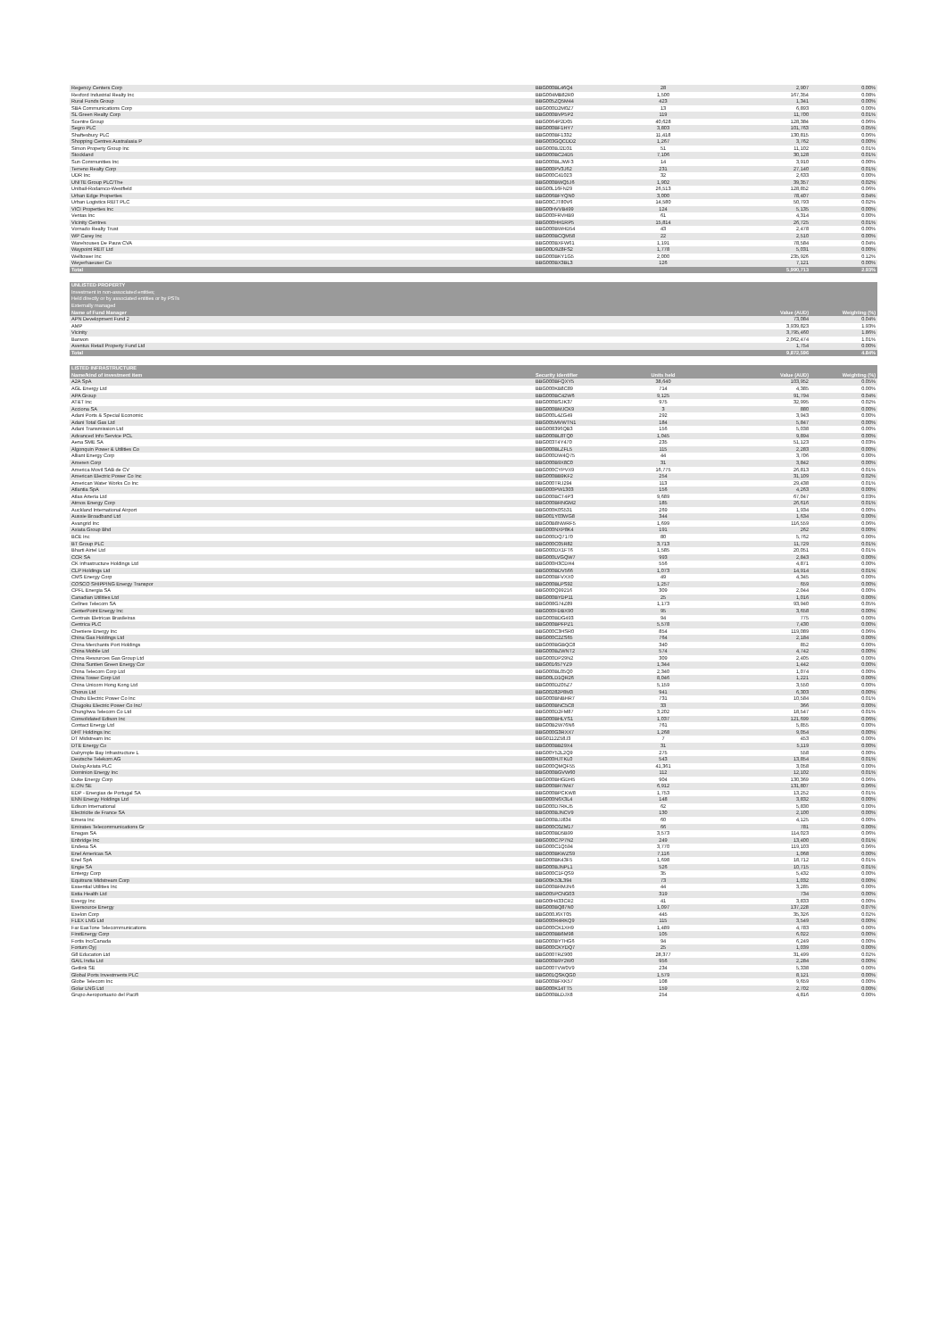| Regency Centers Corp | BBG000BL46Q4 | 28 | 2,907 | 0.00% |
| Rexford Industrial Realty Inc | BBG004MB82R0 | 1,500 | 167,354 | 0.08% |
| Rural Funds Group | BBG005ZQ5M44 | 423 | 1,341 | 0.00% |
| SBA Communications Corp | BBG000D2M0Z7 | 13 | 6,893 | 0.00% |
| SL Green Realty Corp | BBG000BVP5P2 | 119 | 11,700 | 0.01% |
| Scentre Group | BBG0064P2D05 | 40,628 | 128,384 | 0.06% |
| Segro PLC | BBG000BF1HY7 | 3,803 | 101,763 | 0.05% |
| Shaftesbury PLC | BBG000BF1332 | 11,418 | 130,815 | 0.06% |
| Shopping Centres Australasia P | BBG003GQCDD2 | 1,267 | 3,762 | 0.00% |
| Simon Property Group Inc | BBG000BJ2D31 | 51 | 11,102 | 0.01% |
| Stockland | BBG000BC24D5 | 7,106 | 30,128 | 0.01% |
| Sun Communities Inc | BBG000BLJWF3 | 14 | 3,910 | 0.00% |
| Terreno Realty Corp | BBG000PV3J62 | 231 | 27,140 | 0.01% |
| UDR Inc | BBG000C41023 | 32 | 2,633 | 0.00% |
| UNITE Group PLC/The | BBG000BWQ5J6 | 1,902 | 39,357 | 0.02% |
| Unibail-Rodamco-Westfield | BBG00L16FN29 | 26,513 | 128,852 | 0.06% |
| Urban Edge Properties | BBG006BFYQN0 | 3,000 | 78,407 | 0.04% |
| Urban Logistics REIT PLC | BBG00CJT80V6 | 14,580 | 50,793 | 0.02% |
| VICI Properties Inc | BBG00HVVB499 | 124 | 5,135 | 0.00% |
| Ventas Inc | BBG000FRVHB9 | 61 | 4,314 | 0.00% |
| Vicinity Centres | BBG000HH1RP5 | 15,814 | 26,725 | 0.01% |
| Vornado Realty Trust | BBG000BWHD54 | 43 | 2,478 | 0.00% |
| WP Carey Inc | BBG000BCQM58 | 22 | 2,510 | 0.00% |
| Warehouses De Pauw CVA | BBG000BXFW61 | 1,191 | 78,584 | 0.04% |
| Waypoint REIT Ltd | BBG00D9Z8FS2 | 1,778 | 5,031 | 0.00% |
| Welltower Inc | BBG000BKY1G5 | 2,000 | 235,926 | 0.12% |
| Weyerhaeuser Co | BBG000BX3BL3 | 126 | 7,121 | 0.00% |
| Total | | | 5,990,713 | 2.93% |
| UNLISTED PROPERTY | | |
| Investment in non-associated entities; | | |
| Held directly or by associated entities or by PSTs | | |
| Externally managed | | |
| Name of Fund Manager | Value (AUD) | Weighting (%) |
| APN Development Fund 2 | 73,084 | 0.04% |
| AMP | 3,939,823 | 1.93% |
| Vicinity | 3,795,460 | 1.86% |
| Barwon | 2,062,474 | 1.01% |
| Aventus Retail Property Fund Ltd | 1,754 | 0.00% |
| Total | 9,872,596 | 4.84% |
| LISTED INFRASTRUCTURE | | | | |
| --- | --- | --- | --- | --- |
| Name/kind of investment item | Security Identifier | Units held | Value (AUD) | Weighting (%) |
| A2A SpA | BBG000BFQXY5 | 38,640 | 103,952 | 0.05% |
| AGL Energy Ltd | BBG000KB8C89 | 714 | 4,385 | 0.00% |
| APA Group | BBG000BC42W6 | 9,125 | 91,794 | 0.04% |
| AT&T Inc | BBG000BSJK37 | 975 | 32,995 | 0.02% |
| Acciona SA | BBG000BMJCK9 | 3 | 880 | 0.00% |
| Adani Ports & Special Economic | BBG000L4ZG49 | 292 | 3,943 | 0.00% |
| Adani Total Gas Ltd | BBG005MVWTN1 | 184 | 5,847 | 0.00% |
| Adani Transmission Ltd | BBG008396QB3 | 156 | 5,038 | 0.00% |
| Advanced Info Service PCL | BBG000BL8TQ0 | 1,045 | 9,894 | 0.00% |
| Aena SME SA | BBG003T4Y470 | 235 | 51,123 | 0.03% |
| Algonquin Power & Utilities Co | BBG000BLZFL5 | 115 | 2,283 | 0.00% |
| Alliant Energy Corp | BBG000DW4Q75 | 44 | 3,706 | 0.00% |
| Ameren Corp | BBG000B9X8C0 | 31 | 3,842 | 0.00% |
| America Movil SAB de CV | BBG000CYPVX9 | 16,775 | 26,813 | 0.01% |
| American Electric Power Co Inc | BBG000BB9KF2 | 254 | 31,109 | 0.02% |
| American Water Works Co Inc | BBG000TRJ294 | 113 | 29,438 | 0.01% |
| Atlantia SpA | BBG000PW1303 | 156 | 4,263 | 0.00% |
| Atlas Arteria Ltd | BBG000BCT4P3 | 9,689 | 67,047 | 0.03% |
| Atmos Energy Corp | BBG000BRNGM2 | 185 | 26,616 | 0.01% |
| Auckland International Airport | BBG000K0S531 | 269 | 1,934 | 0.00% |
| Aussie Broadband Ltd | BBG001Y03WG8 | 344 | 1,634 | 0.00% |
| Avangrid Inc | BBG00B8NWRF5 | 1,699 | 116,559 | 0.06% |
| Axiata Group Bhd | BBG000NXP8K4 | 191 | 262 | 0.00% |
| BCE Inc | BBG000DQ7170 | 80 | 5,762 | 0.00% |
| BT Group PLC | BBG000C05R82 | 3,713 | 11,729 | 0.01% |
| Bharti Airtel Ltd | BBG000DX1FT6 | 1,585 | 20,051 | 0.01% |
| CCR SA | BBG000LVGQW7 | 993 | 2,843 | 0.00% |
| CK Infrastructure Holdings Ltd | BBG000H3CDH4 | 556 | 4,871 | 0.00% |
| CLP Holdings Ltd | BBG000BDV566 | 1,073 | 14,914 | 0.01% |
| CMS Energy Corp | BBG000BFVXX0 | 49 | 4,345 | 0.00% |
| COSCO SHIPPING Energy Transpor | BBG000BLPS92 | 1,257 | 659 | 0.00% |
| CPFL Energia SA | BBG000Q99216 | 309 | 2,044 | 0.00% |
| Canadian Utilities Ltd | BBG000BYDP11 | 25 | 1,016 | 0.00% |
| Cellnex Telecom SA | BBG008G74Z89 | 1,173 | 93,940 | 0.05% |
| CenterPoint Energy Inc | BBG000FDBX90 | 95 | 3,658 | 0.00% |
| Centrais Eletricas Brasileiras | BBG000BDG493 | 94 | 775 | 0.00% |
| Centrica PLC | BBG000BPFPZ1 | 5,578 | 7,430 | 0.00% |
| Cheniere Energy Inc | BBG000C3HSR0 | 854 | 119,089 | 0.06% |
| China Gas Holdings Ltd | BBG000C2ZS65 | 764 | 2,184 | 0.00% |
| China Merchants Port Holdings | BBG000BGBQC8 | 340 | 852 | 0.00% |
| China Mobile Ltd | BBG000BZWNT2 | 574 | 4,742 | 0.00% |
| China Resources Gas Group Ltd | BBG000DP29N2 | 309 | 2,405 | 0.00% |
| China Suntien Green Energy Cor | BBG001657YZ9 | 1,344 | 1,442 | 0.00% |
| China Telecom Corp Ltd | BBG000BL05Q0 | 2,340 | 1,074 | 0.00% |
| China Tower Corp Ltd | BBG00LD1QR26 | 8,046 | 1,221 | 0.00% |
| China Unicom Hong Kong Ltd | BBG000DZ05Z7 | 5,159 | 3,550 | 0.00% |
| Chorus Ltd | BBG00282P8M3 | 941 | 6,303 | 0.00% |
| Chubu Electric Power Co Inc | BBG000BNBHR7 | 731 | 10,584 | 0.01% |
| Chugoku Electric Power Co Inc/ | BBG000BNC5C8 | 33 | 366 | 0.00% |
| Chunghwa Telecom Co Ltd | BBG000D2FM87 | 3,202 | 18,547 | 0.01% |
| Consolidated Edison Inc | BBG000BHLYS1 | 1,037 | 121,699 | 0.06% |
| Contact Energy Ltd | BBG00B2W76N6 | 761 | 5,855 | 0.00% |
| DHT Holdings Inc | BBG000G3RXX7 | 1,268 | 9,054 | 0.00% |
| DT Midstream Inc | BBG0112Z58J3 | 7 | 453 | 0.00% |
| DTE Energy Co | BBG000BB29X4 | 31 | 5,119 | 0.00% |
| Dalrymple Bay Infrastructure L | BBG00Y52L2Q9 | 275 | 558 | 0.00% |
| Deutsche Telekom AG | BBG000HJTKL0 | 543 | 13,854 | 0.01% |
| Dialog Axiata PLC | BBG000QMQF55 | 41,361 | 3,058 | 0.00% |
| Dominion Energy Inc | BBG000BGVW60 | 112 | 12,102 | 0.01% |
| Duke Energy Corp | BBG000BHGDH5 | 904 | 130,369 | 0.06% |
| E.ON SE | BBG000BR7M47 | 6,912 | 131,807 | 0.06% |
| EDP - Energias de Portugal SA | BBG000BPCKW8 | 1,753 | 13,252 | 0.01% |
| ENN Energy Holdings Ltd | BBG000N6X3L4 | 148 | 3,832 | 0.00% |
| Edison International | BBG000D7RKJ5 | 62 | 5,830 | 0.00% |
| Electricite de France SA | BBG000BJNCV9 | 130 | 2,100 | 0.00% |
| Emera Inc | BBG000BJJ834 | 60 | 4,125 | 0.00% |
| Emirates Telecommunications Gr | BBG000C0ZM17 | 66 | 781 | 0.00% |
| Enagas SA | BBG000BD5B99 | 3,573 | 114,023 | 0.06% |
| Enbridge Inc | BBG000C7P7N2 | 249 | 13,400 | 0.01% |
| Endesa SA | BBG000C1Q594 | 3,770 | 119,103 | 0.06% |
| Enel Americas SA | BBG000BKWZS9 | 7,116 | 1,068 | 0.00% |
| Enel SpA | BBG000BK43F5 | 1,698 | 18,712 | 0.01% |
| Engie SA | BBG000BJNPL1 | 526 | 10,715 | 0.01% |
| Entergy Corp | BBG000C1FQS9 | 35 | 5,432 | 0.00% |
| Equitrans Midstream Corp | BBG00K53L394 | 73 | 1,032 | 0.00% |
| Essential Utilities Inc | BBG000BRMJN6 | 44 | 3,285 | 0.00% |
| Estia Health Ltd | BBG005PCNG03 | 319 | 734 | 0.00% |
| Evergy Inc | BBG00H433CR2 | 41 | 3,833 | 0.00% |
| Eversource Energy | BBG000BQ87N0 | 1,097 | 137,228 | 0.07% |
| Exelon Corp | BBG000J6XT05 | 445 | 35,326 | 0.02% |
| FLEX LNG Ltd | BBG000R4RKQ9 | 115 | 3,549 | 0.00% |
| Far EasTone Telecommunications | BBG000CK1XH9 | 1,489 | 4,783 | 0.00% |
| FirstEnergy Corp | BBG000BB6M98 | 105 | 6,022 | 0.00% |
| Fortis Inc/Canada | BBG000BYTHG6 | 94 | 6,249 | 0.00% |
| Fortum Oyj | BBG000CKYDQ7 | 25 | 1,039 | 0.00% |
| G8 Education Ltd | BBG000TRZ900 | 28,377 | 31,499 | 0.02% |
| GAIL India Ltd | BBG000B9Y2W0 | 956 | 2,284 | 0.00% |
| Getlink SE | BBG000TVW0V9 | 234 | 5,338 | 0.00% |
| Global Ports Investments PLC | BBG001QSKQG0 | 1,579 | 8,121 | 0.00% |
| Globe Telecom Inc | BBG000BFXK57 | 108 | 9,659 | 0.00% |
| Golar LNG Ltd | BBG000K14TT5 | 159 | 2,702 | 0.00% |
| Grupo Aeroportuario del Pacifi | BBG000BLDJX8 | 254 | 4,816 | 0.00% |